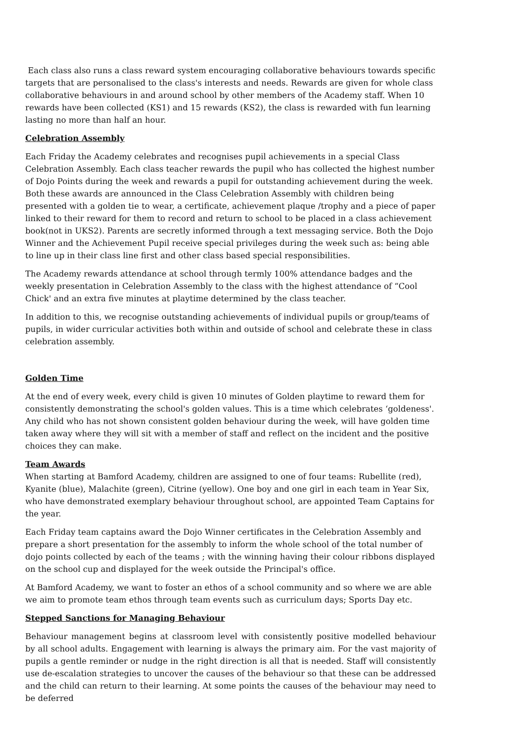Each class also runs a class reward system encouraging collaborative behaviours towards specific targets that are personalised to the class's interests and needs. Rewards are given for whole class collaborative behaviours in and around school by other members of the Academy staff. When 10 rewards have been collected (KS1) and 15 rewards (KS2), the class is rewarded with fun learning lasting no more than half an hour.
Celebration Assembly
Each Friday the Academy celebrates and recognises pupil achievements in a special Class Celebration Assembly. Each class teacher rewards the pupil who has collected the highest number of Dojo Points during the week and rewards a pupil for outstanding achievement during the week. Both these awards are announced in the Class Celebration Assembly with children being presented with a golden tie to wear, a certificate, achievement plaque /trophy and a piece of paper linked to their reward for them to record and return to school to be placed in a class achievement book(not in UKS2). Parents are secretly informed through a text messaging service. Both the Dojo Winner and the Achievement Pupil receive special privileges during the week such as: being able to line up in their class line first and other class based special responsibilities.
The Academy rewards attendance at school through termly 100% attendance badges and the weekly presentation in Celebration Assembly to the class with the highest attendance of “Cool Chick' and an extra five minutes at playtime determined by the class teacher.
In addition to this, we recognise outstanding achievements of individual pupils or group/teams of pupils, in wider curricular activities both within and outside of school and celebrate these in class celebration assembly.
Golden Time
At the end of every week, every child is given 10 minutes of Golden playtime to reward them for consistently demonstrating the school's golden values. This is a time which celebrates ‘goldeness'. Any child who has not shown consistent golden behaviour during the week, will have golden time taken away where they will sit with a member of staff and reflect on the incident and the positive choices they can make.
Team Awards
When starting at Bamford Academy, children are assigned to one of four teams: Rubellite (red), Kyanite (blue), Malachite (green), Citrine (yellow). One boy and one girl in each team in Year Six, who have demonstrated exemplary behaviour throughout school, are appointed Team Captains for the year.
Each Friday team captains award the Dojo Winner certificates in the Celebration Assembly and prepare a short presentation for the assembly to inform the whole school of the total number of dojo points collected by each of the teams ; with the winning having their colour ribbons displayed on the school cup and displayed for the week outside the Principal's office.
At Bamford Academy, we want to foster an ethos of a school community and so where we are able we aim to promote team ethos through team events such as curriculum days; Sports Day etc.
Stepped Sanctions for Managing Behaviour
Behaviour management begins at classroom level with consistently positive modelled behaviour by all school adults. Engagement with learning is always the primary aim. For the vast majority of pupils a gentle reminder or nudge in the right direction is all that is needed. Staff will consistently use de-escalation strategies to uncover the causes of the behaviour so that these can be addressed and the child can return to their learning. At some points the causes of the behaviour may need to be deferred